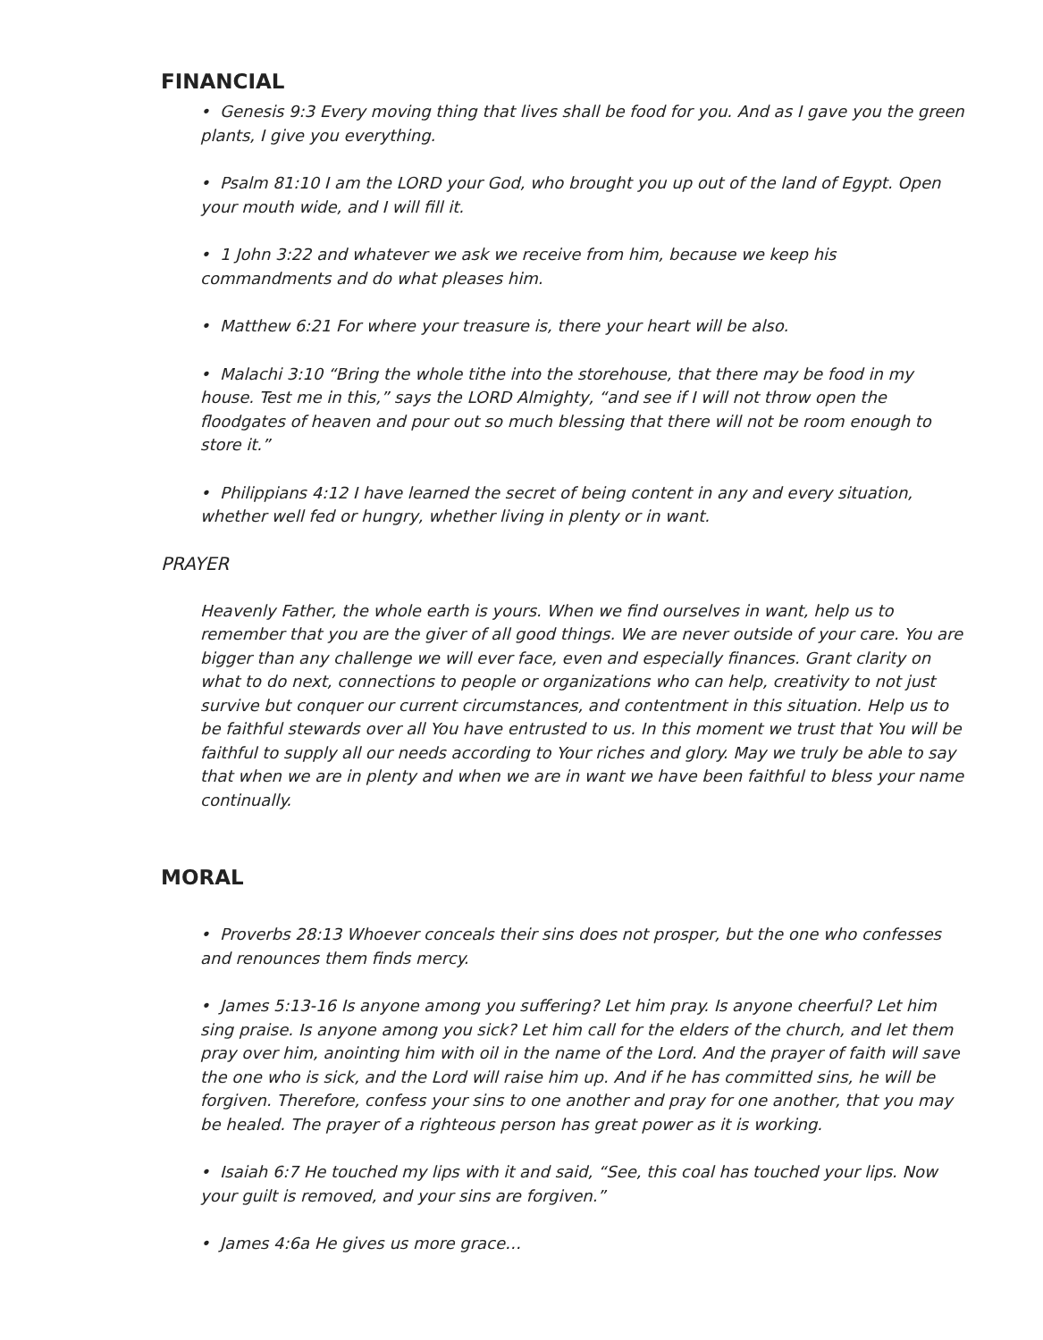FINANCIAL
• Genesis 9:3 Every moving thing that lives shall be food for you. And as I gave you the green plants, I give you everything.
• Psalm 81:10 I am the LORD your God, who brought you up out of the land of Egypt. Open your mouth wide, and I will fill it.
• 1 John 3:22 and whatever we ask we receive from him, because we keep his commandments and do what pleases him.
• Matthew 6:21 For where your treasure is, there your heart will be also.
• Malachi 3:10 “Bring the whole tithe into the storehouse, that there may be food in my house. Test me in this,” says the LORD Almighty, “and see if I will not throw open the floodgates of heaven and pour out so much blessing that there will not be room enough to store it.”
• Philippians 4:12 I have learned the secret of being content in any and every situation, whether well fed or hungry, whether living in plenty or in want.
PRAYER
Heavenly Father, the whole earth is yours. When we find ourselves in want, help us to remember that you are the giver of all good things. We are never outside of your care. You are bigger than any challenge we will ever face, even and especially finances. Grant clarity on what to do next, connections to people or organizations who can help, creativity to not just survive but conquer our current circumstances, and contentment in this situation. Help us to be faithful stewards over all You have entrusted to us. In this moment we trust that You will be faithful to supply all our needs according to Your riches and glory. May we truly be able to say that when we are in plenty and when we are in want we have been faithful to bless your name continually.
MORAL
• Proverbs 28:13 Whoever conceals their sins does not prosper, but the one who confesses and renounces them finds mercy.
• James 5:13-16 Is anyone among you suffering? Let him pray. Is anyone cheerful? Let him sing praise. Is anyone among you sick? Let him call for the elders of the church, and let them pray over him, anointing him with oil in the name of the Lord. And the prayer of faith will save the one who is sick, and the Lord will raise him up. And if he has committed sins, he will be forgiven. Therefore, confess your sins to one another and pray for one another, that you may be healed. The prayer of a righteous person has great power as it is working.
• Isaiah 6:7 He touched my lips with it and said, “See, this coal has touched your lips. Now your guilt is removed, and your sins are forgiven.”
• James 4:6a He gives us more grace…